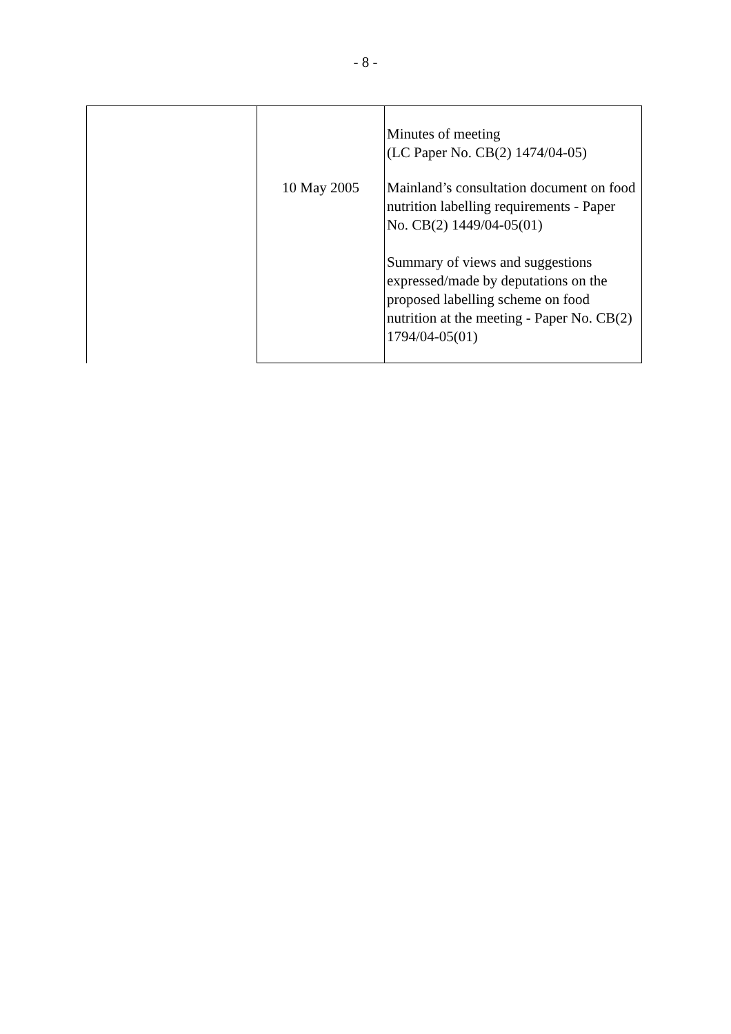- 8 -
| | | Minutes of meeting (LC Paper No. CB(2) 1474/04-05) |
| | 10 May 2005 | Mainland’s consultation document on food nutrition labelling requirements - Paper No. CB(2) 1449/04-05(01) Summary of views and suggestions expressed/made by deputations on the proposed labelling scheme on food nutrition at the meeting - Paper No. CB(2) 1794/04-05(01) |